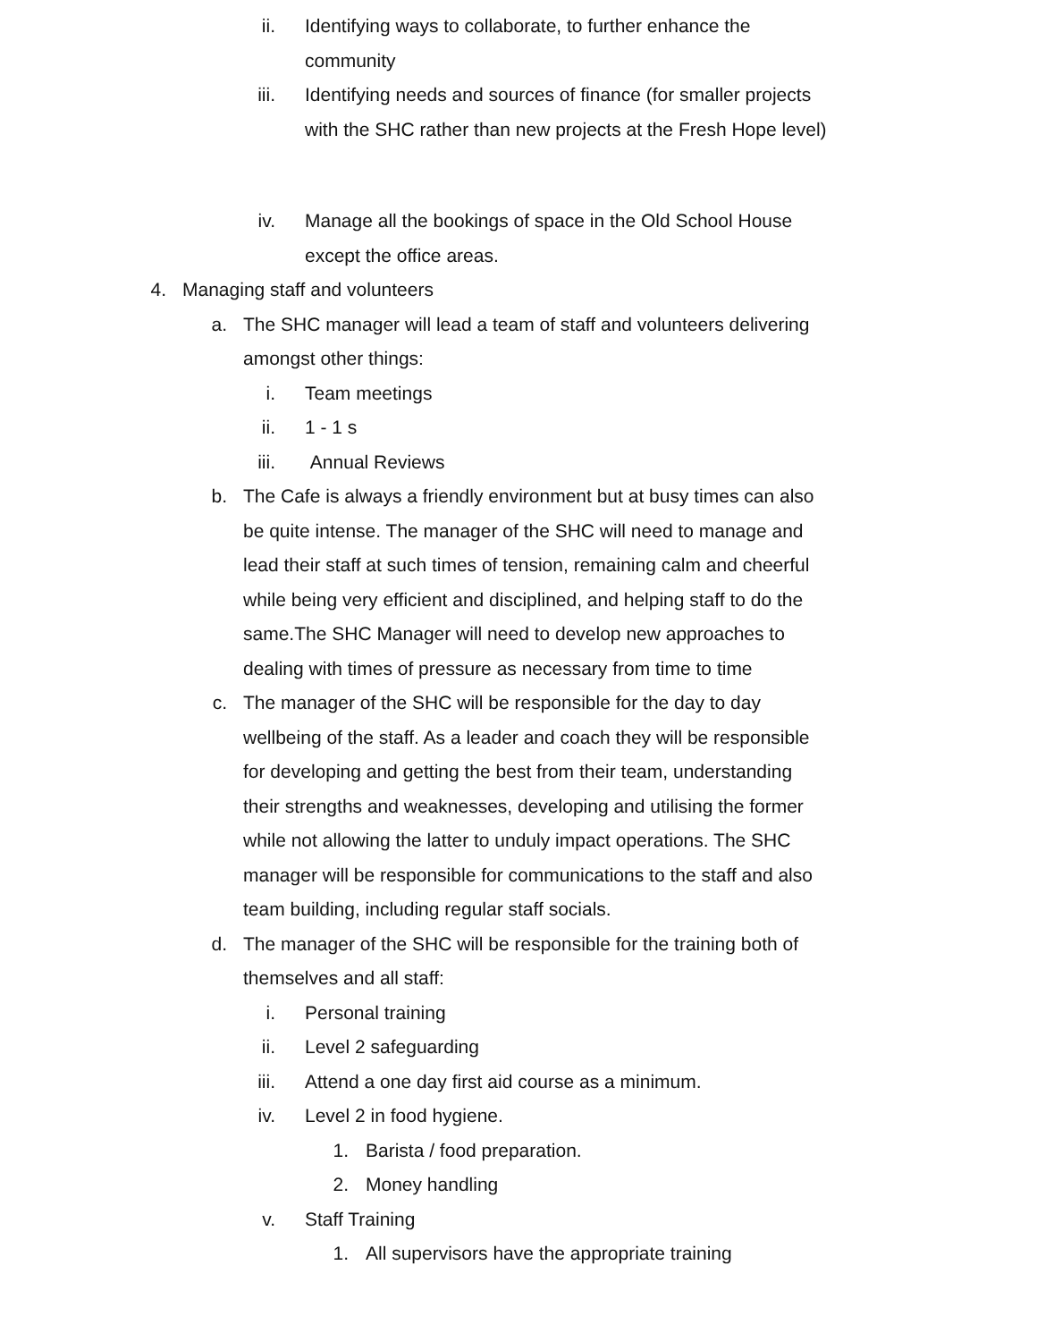ii. Identifying ways to collaborate, to further enhance the community
iii. Identifying needs and sources of finance (for smaller projects with the SHC rather than new projects at the Fresh Hope level)
iv. Manage all the bookings of space in the Old School House except the office areas.
4. Managing staff and volunteers
a. The SHC manager will lead a team of staff and volunteers delivering amongst other things:
i. Team meetings
ii. 1 - 1 s
iii. Annual Reviews
b. The Cafe is always a friendly environment but at busy times can also be quite intense. The manager of the SHC will need to manage and lead their staff at such times of tension, remaining calm and cheerful while being very efficient and disciplined, and helping staff to do the same.The SHC Manager will need to develop new approaches to dealing with times of pressure as necessary from time to time
c. The manager of the SHC will be responsible for the day to day wellbeing of the staff. As a leader and coach they will be responsible for developing and getting the best from their team, understanding their strengths and weaknesses, developing and utilising the former while not allowing the latter to unduly impact operations. The SHC manager will be responsible for communications to the staff and also team building, including regular staff socials.
d. The manager of the SHC will be responsible for the training both of themselves and all staff:
i. Personal training
ii. Level 2 safeguarding
iii. Attend a one day first aid course as a minimum.
iv. Level 2 in food hygiene.
1. Barista / food preparation.
2. Money handling
v. Staff Training
1. All supervisors have the appropriate training